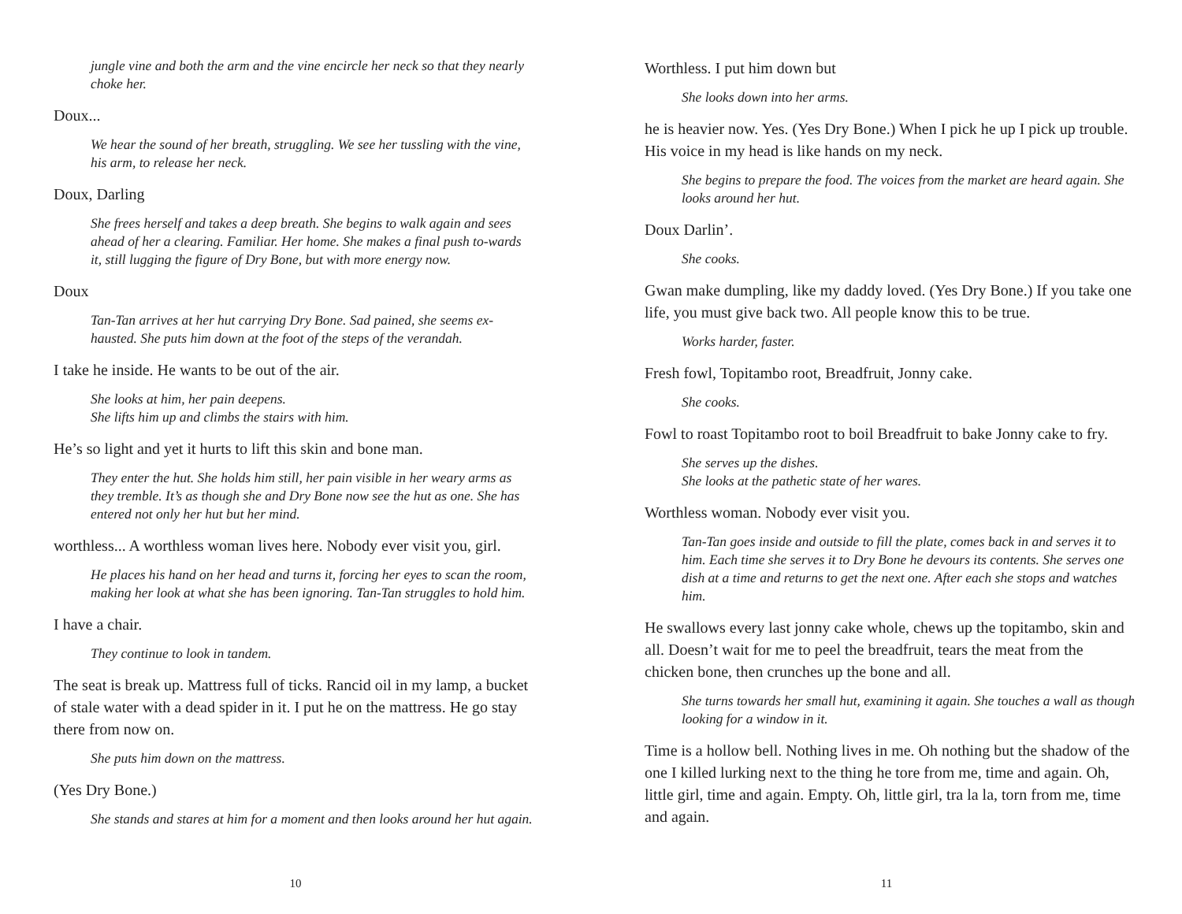jungle vine and both the arm and the vine encircle her neck so that they nearly choke her.
Doux...
We hear the sound of her breath, struggling. We see her tussling with the vine, his arm, to release her neck.
Doux, Darling
She frees herself and takes a deep breath. She begins to walk again and sees ahead of her a clearing. Familiar. Her home. She makes a final push to-wards it, still lugging the figure of Dry Bone, but with more energy now.
Doux
Tan-Tan arrives at her hut carrying Dry Bone. Sad pained, she seems ex-hausted. She puts him down at the foot of the steps of the verandah.
I take he inside. He wants to be out of the air.
She looks at him, her pain deepens.
She lifts him up and climbs the stairs with him.
He’s so light and yet it hurts to lift this skin and bone man.
They enter the hut. She holds him still, her pain visible in her weary arms as they tremble. It’s as though she and Dry Bone now see the hut as one. She has entered not only her hut but her mind.
worthless... A worthless woman lives here. Nobody ever visit you, girl.
He places his hand on her head and turns it, forcing her eyes to scan the room, making her look at what she has been ignoring. Tan-Tan struggles to hold him.
I have a chair.
They continue to look in tandem.
The seat is break up. Mattress full of ticks. Rancid oil in my lamp, a bucket of stale water with a dead spider in it. I put he on the mattress. He go stay there from now on.
She puts him down on the mattress.
(Yes Dry Bone.)
She stands and stares at him for a moment and then looks around her hut again.
10
Worthless. I put him down but
She looks down into her arms.
he is heavier now. Yes. (Yes Dry Bone.) When I pick he up I pick up trouble. His voice in my head is like hands on my neck.
She begins to prepare the food. The voices from the market are heard again. She looks around her hut.
Doux Darlin’.
She cooks.
Gwan make dumpling, like my daddy loved. (Yes Dry Bone.) If you take one life, you must give back two. All people know this to be true.
Works harder, faster.
Fresh fowl, Topitambo root, Breadfruit, Jonny cake.
She cooks.
Fowl to roast Topitambo root to boil Breadfruit to bake Jonny cake to fry.
She serves up the dishes.
She looks at the pathetic state of her wares.
Worthless woman. Nobody ever visit you.
Tan-Tan goes inside and outside to fill the plate, comes back in and serves it to him. Each time she serves it to Dry Bone he devours its contents. She serves one dish at a time and returns to get the next one. After each she stops and watches him.
He swallows every last jonny cake whole, chews up the topitambo, skin and all. Doesn’t wait for me to peel the breadfruit, tears the meat from the chicken bone, then crunches up the bone and all.
She turns towards her small hut, examining it again. She touches a wall as though looking for a window in it.
Time is a hollow bell. Nothing lives in me. Oh nothing but the shadow of the one I killed lurking next to the thing he tore from me, time and again. Oh, little girl, time and again. Empty. Oh, little girl, tra la la, torn from me, time and again.
11